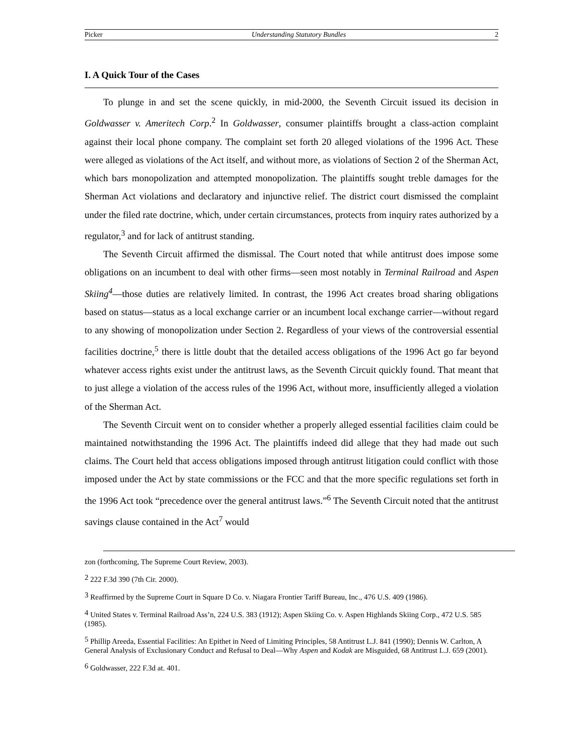Picker Understanding Statutory Bundles 2
I. A Quick Tour of the Cases
To plunge in and set the scene quickly, in mid-2000, the Seventh Circuit issued its decision in Goldwasser v. Ameritech Corp.<sup>2</sup> In Goldwasser, consumer plaintiffs brought a class-action complaint against their local phone company. The complaint set forth 20 alleged violations of the 1996 Act. These were alleged as violations of the Act itself, and without more, as violations of Section 2 of the Sherman Act, which bars monopolization and attempted monopolization. The plaintiffs sought treble damages for the Sherman Act violations and declaratory and injunctive relief. The district court dismissed the complaint under the filed rate doctrine, which, under certain circumstances, protects from inquiry rates authorized by a regulator,<sup>3</sup> and for lack of antitrust standing.
The Seventh Circuit affirmed the dismissal. The Court noted that while antitrust does impose some obligations on an incumbent to deal with other firms—seen most notably in Terminal Railroad and Aspen Skiing<sup>4</sup>—those duties are relatively limited. In contrast, the 1996 Act creates broad sharing obligations based on status—status as a local exchange carrier or an incumbent local exchange carrier—without regard to any showing of monopolization under Section 2. Regardless of your views of the controversial essential facilities doctrine,<sup>5</sup> there is little doubt that the detailed access obligations of the 1996 Act go far beyond whatever access rights exist under the antitrust laws, as the Seventh Circuit quickly found. That meant that to just allege a violation of the access rules of the 1996 Act, without more, insufficiently alleged a violation of the Sherman Act.
The Seventh Circuit went on to consider whether a properly alleged essential facilities claim could be maintained notwithstanding the 1996 Act. The plaintiffs indeed did allege that they had made out such claims. The Court held that access obligations imposed through antitrust litigation could conflict with those imposed under the Act by state commissions or the FCC and that the more specific regulations set forth in the 1996 Act took “precedence over the general antitrust laws.”<sup>6</sup> The Seventh Circuit noted that the antitrust savings clause contained in the Act<sup>7</sup> would
zon (forthcoming, The Supreme Court Review, 2003).
<sup>2</sup> 222 F.3d 390 (7th Cir. 2000).
<sup>3</sup> Reaffirmed by the Supreme Court in Square D Co. v. Niagara Frontier Tariff Bureau, Inc., 476 U.S. 409 (1986).
<sup>4</sup> United States v. Terminal Railroad Ass’n, 224 U.S. 383 (1912); Aspen Skiing Co. v. Aspen Highlands Skiing Corp., 472 U.S. 585 (1985).
<sup>5</sup> Phillip Areeda, Essential Facilities: An Epithet in Need of Limiting Principles, 58 Antitrust L.J. 841 (1990); Dennis W. Carlton, A General Analysis of Exclusionary Conduct and Refusal to Deal—Why Aspen and Kodak are Misguided, 68 Antitrust L.J. 659 (2001).
<sup>6</sup> Goldwasser, 222 F.3d at. 401.